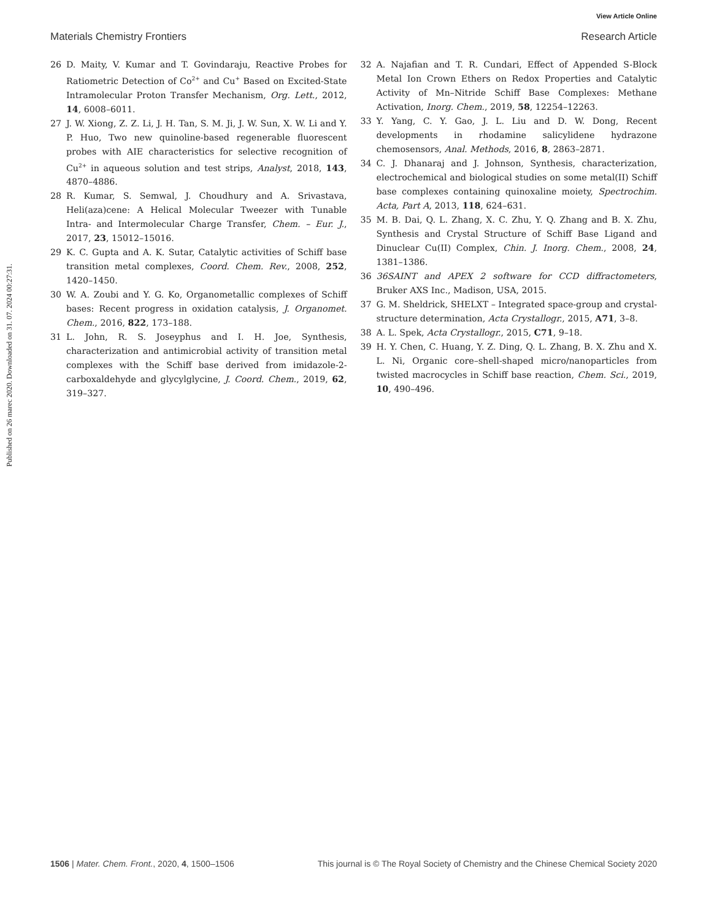View Article Online
Materials Chemistry Frontiers Research Article
Published on 26 marec 2020. Downloaded on 31. 07. 2024 00:27:31.
26 D. Maity, V. Kumar and T. Govindaraju, Reactive Probes for Ratiometric Detection of Co<sup>2+</sup> and Cu<sup>+</sup> Based on Excited-State Intramolecular Proton Transfer Mechanism, Org. Lett., 2012, 14, 6008–6011.
27 J. W. Xiong, Z. Z. Li, J. H. Tan, S. M. Ji, J. W. Sun, X. W. Li and Y. P. Huo, Two new quinoline-based regenerable fluorescent probes with AIE characteristics for selective recognition of Cu<sup>2+</sup> in aqueous solution and test strips, Analyst, 2018, 143, 4870–4886.
28 R. Kumar, S. Semwal, J. Choudhury and A. Srivastava, Heli(aza)cene: A Helical Molecular Tweezer with Tunable Intra- and Intermolecular Charge Transfer, Chem. – Eur. J., 2017, 23, 15012–15016.
29 K. C. Gupta and A. K. Sutar, Catalytic activities of Schiff base transition metal complexes, Coord. Chem. Rev., 2008, 252, 1420–1450.
30 W. A. Zoubi and Y. G. Ko, Organometallic complexes of Schiff bases: Recent progress in oxidation catalysis, J. Organomet. Chem., 2016, 822, 173–188.
31 L. John, R. S. Joseyphus and I. H. Joe, Synthesis, characterization and antimicrobial activity of transition metal complexes with the Schiff base derived from imidazole-2-carboxaldehyde and glycylglycine, J. Coord. Chem., 2019, 62, 319–327.
32 A. Najafian and T. R. Cundari, Effect of Appended S-Block Metal Ion Crown Ethers on Redox Properties and Catalytic Activity of Mn–Nitride Schiff Base Complexes: Methane Activation, Inorg. Chem., 2019, 58, 12254–12263.
33 Y. Yang, C. Y. Gao, J. L. Liu and D. W. Dong, Recent developments in rhodamine salicylidene hydrazone chemosensors, Anal. Methods, 2016, 8, 2863–2871.
34 C. J. Dhanaraj and J. Johnson, Synthesis, characterization, electrochemical and biological studies on some metal(II) Schiff base complexes containing quinoxaline moiety, Spectrochim. Acta, Part A, 2013, 118, 624–631.
35 M. B. Dai, Q. L. Zhang, X. C. Zhu, Y. Q. Zhang and B. X. Zhu, Synthesis and Crystal Structure of Schiff Base Ligand and Dinuclear Cu(II) Complex, Chin. J. Inorg. Chem., 2008, 24, 1381–1386.
36 36SAINT and APEX 2 software for CCD diffractometers, Bruker AXS Inc., Madison, USA, 2015.
37 G. M. Sheldrick, SHELXT – Integrated space-group and crystal-structure determination, Acta Crystallogr., 2015, A71, 3–8.
38 A. L. Spek, Acta Crystallogr., 2015, C71, 9–18.
39 H. Y. Chen, C. Huang, Y. Z. Ding, Q. L. Zhang, B. X. Zhu and X. L. Ni, Organic core–shell-shaped micro/nanoparticles from twisted macrocycles in Schiff base reaction, Chem. Sci., 2019, 10, 490–496.
1506 | Mater. Chem. Front., 2020, 4, 1500–1506 This journal is © The Royal Society of Chemistry and the Chinese Chemical Society 2020